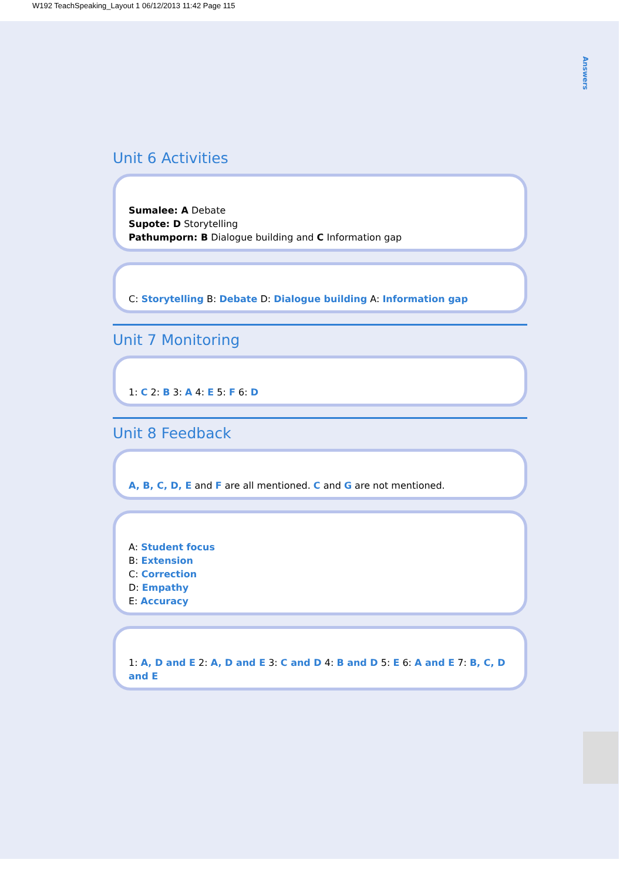W192 TeachSpeaking_Layout 1 06/12/2013 11:42 Page 115
Answers
Unit 6 Activities
Sumalee: A Debate
Supote: D Storytelling
Pathumporn: B Dialogue building and C Information gap
C: Storytelling B: Debate D: Dialogue building A: Information gap
Unit 7 Monitoring
1: C 2: B 3: A 4: E 5: F 6: D
Unit 8 Feedback
A, B, C, D, E and F are all mentioned. C and G are not mentioned.
A: Student focus
B: Extension
C: Correction
D: Empathy
E: Accuracy
1: A, D and E 2: A, D and E 3: C and D 4: B and D 5: E 6: A and E 7: B, C, D and E